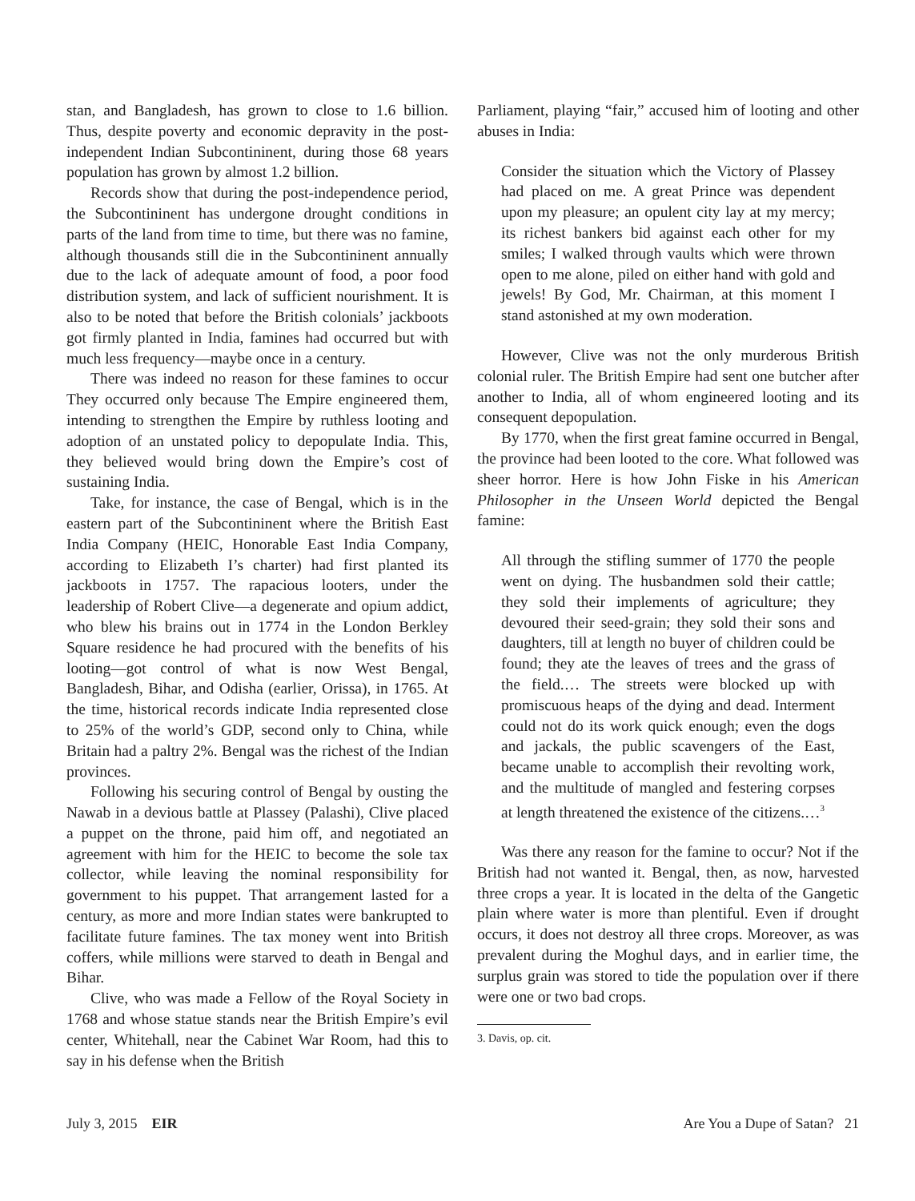stan, and Bangladesh, has grown to close to 1.6 billion. Thus, despite poverty and economic depravity in the post-independent Indian Subcontininent, during those 68 years population has grown by almost 1.2 billion.
Records show that during the post-independence period, the Subcontininent has undergone drought conditions in parts of the land from time to time, but there was no famine, although thousands still die in the Subcontininent annually due to the lack of adequate amount of food, a poor food distribution system, and lack of sufficient nourishment. It is also to be noted that before the British colonials’ jackboots got firmly planted in India, famines had occurred but with much less frequency—maybe once in a century.
There was indeed no reason for these famines to occur They occurred only because The Empire engineered them, intending to strengthen the Empire by ruthless looting and adoption of an unstated policy to depopulate India. This, they believed would bring down the Empire’s cost of sustaining India.
Take, for instance, the case of Bengal, which is in the eastern part of the Subcontininent where the British East India Company (HEIC, Honorable East India Company, according to Elizabeth I’s charter) had first planted its jackboots in 1757. The rapacious looters, under the leadership of Robert Clive—a degenerate and opium addict, who blew his brains out in 1774 in the London Berkley Square residence he had procured with the benefits of his looting—got control of what is now West Bengal, Bangladesh, Bihar, and Odisha (earlier, Orissa), in 1765. At the time, historical records indicate India represented close to 25% of the world’s GDP, second only to China, while Britain had a paltry 2%. Bengal was the richest of the Indian provinces.
Following his securing control of Bengal by ousting the Nawab in a devious battle at Plassey (Palashi), Clive placed a puppet on the throne, paid him off, and negotiated an agreement with him for the HEIC to become the sole tax collector, while leaving the nominal responsibility for government to his puppet. That arrangement lasted for a century, as more and more Indian states were bankrupted to facilitate future famines. The tax money went into British coffers, while millions were starved to death in Bengal and Bihar.
Clive, who was made a Fellow of the Royal Society in 1768 and whose statue stands near the British Empire’s evil center, Whitehall, near the Cabinet War Room, had this to say in his defense when the British
Parliament, playing “fair,” accused him of looting and other abuses in India:
Consider the situation which the Victory of Plassey had placed on me. A great Prince was dependent upon my pleasure; an opulent city lay at my mercy; its richest bankers bid against each other for my smiles; I walked through vaults which were thrown open to me alone, piled on either hand with gold and jewels! By God, Mr. Chairman, at this moment I stand astonished at my own moderation.
However, Clive was not the only murderous British colonial ruler. The British Empire had sent one butcher after another to India, all of whom engineered looting and its consequent depopulation.
By 1770, when the first great famine occurred in Bengal, the province had been looted to the core. What followed was sheer horror. Here is how John Fiske in his American Philosopher in the Unseen World depicted the Bengal famine:
All through the stifling summer of 1770 the people went on dying. The husbandmen sold their cattle; they sold their implements of agriculture; they devoured their seed-grain; they sold their sons and daughters, till at length no buyer of children could be found; they ate the leaves of trees and the grass of the field.… The streets were blocked up with promiscuous heaps of the dying and dead. Interment could not do its work quick enough; even the dogs and jackals, the public scavengers of the East, became unable to accomplish their revolting work, and the multitude of mangled and festering corpses at length threatened the existence of the citizens.…<sup>3</sup>
Was there any reason for the famine to occur? Not if the British had not wanted it. Bengal, then, as now, harvested three crops a year. It is located in the delta of the Gangetic plain where water is more than plentiful. Even if drought occurs, it does not destroy all three crops. Moreover, as was prevalent during the Moghul days, and in earlier time, the surplus grain was stored to tide the population over if there were one or two bad crops.
3. Davis, op. cit.
July 3, 2015 EIR Are You a Dupe of Satan? 21